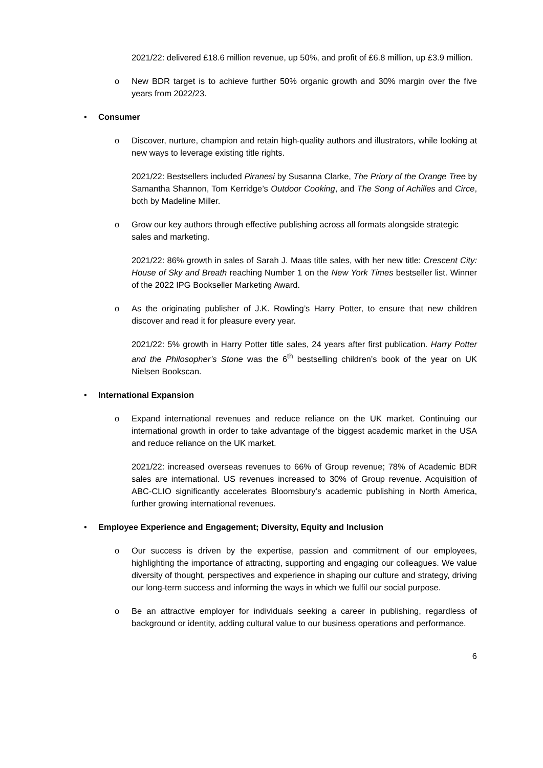2021/22: delivered £18.6 million revenue, up 50%, and profit of £6.8 million, up £3.9 million.
o New BDR target is to achieve further 50% organic growth and 30% margin over the five years from 2022/23.
• Consumer
o Discover, nurture, champion and retain high-quality authors and illustrators, while looking at new ways to leverage existing title rights.
2021/22: Bestsellers included Piranesi by Susanna Clarke, The Priory of the Orange Tree by Samantha Shannon, Tom Kerridge’s Outdoor Cooking, and The Song of Achilles and Circe, both by Madeline Miller.
o Grow our key authors through effective publishing across all formats alongside strategic sales and marketing.
2021/22: 86% growth in sales of Sarah J. Maas title sales, with her new title: Crescent City: House of Sky and Breath reaching Number 1 on the New York Times bestseller list. Winner of the 2022 IPG Bookseller Marketing Award.
o As the originating publisher of J.K. Rowling’s Harry Potter, to ensure that new children discover and read it for pleasure every year.
2021/22: 5% growth in Harry Potter title sales, 24 years after first publication. Harry Potter and the Philosopher’s Stone was the 6<sup>th</sup> bestselling children’s book of the year on UK Nielsen Bookscan.
• International Expansion
o Expand international revenues and reduce reliance on the UK market. Continuing our international growth in order to take advantage of the biggest academic market in the USA and reduce reliance on the UK market.
2021/22: increased overseas revenues to 66% of Group revenue; 78% of Academic BDR sales are international. US revenues increased to 30% of Group revenue. Acquisition of ABC-CLIO significantly accelerates Bloomsbury’s academic publishing in North America, further growing international revenues.
• Employee Experience and Engagement; Diversity, Equity and Inclusion
o Our success is driven by the expertise, passion and commitment of our employees, highlighting the importance of attracting, supporting and engaging our colleagues. We value diversity of thought, perspectives and experience in shaping our culture and strategy, driving our long-term success and informing the ways in which we fulfil our social purpose.
o Be an attractive employer for individuals seeking a career in publishing, regardless of background or identity, adding cultural value to our business operations and performance.
6